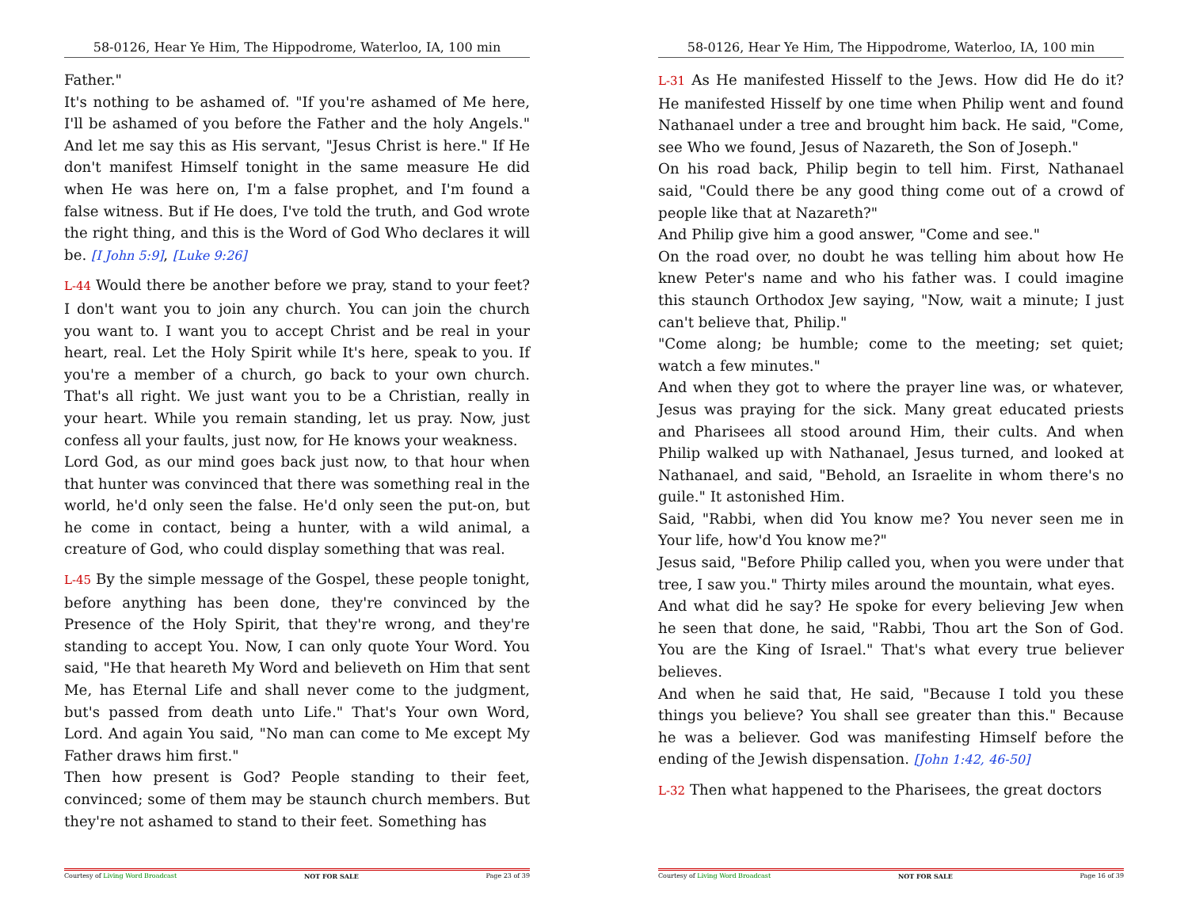58-0126, Hear Ye Him, The Hippodrome, Waterloo, IA, 100 min
Father."
It's nothing to be ashamed of. "If you're ashamed of Me here, I'll be ashamed of you before the Father and the holy Angels." And let me say this as His servant, "Jesus Christ is here." If He don't manifest Himself tonight in the same measure He did when He was here on, I'm a false prophet, and I'm found a false witness. But if He does, I've told the truth, and God wrote the right thing, and this is the Word of God Who declares it will be. [I John 5:9], [Luke 9:26]
L-44 Would there be another before we pray, stand to your feet? I don't want you to join any church. You can join the church you want to. I want you to accept Christ and be real in your heart, real. Let the Holy Spirit while It's here, speak to you. If you're a member of a church, go back to your own church. That's all right. We just want you to be a Christian, really in your heart. While you remain standing, let us pray. Now, just confess all your faults, just now, for He knows your weakness.
Lord God, as our mind goes back just now, to that hour when that hunter was convinced that there was something real in the world, he'd only seen the false. He'd only seen the put-on, but he come in contact, being a hunter, with a wild animal, a creature of God, who could display something that was real.
L-45 By the simple message of the Gospel, these people tonight, before anything has been done, they're convinced by the Presence of the Holy Spirit, that they're wrong, and they're standing to accept You. Now, I can only quote Your Word. You said, "He that heareth My Word and believeth on Him that sent Me, has Eternal Life and shall never come to the judgment, but's passed from death unto Life." That's Your own Word, Lord. And again You said, "No man can come to Me except My Father draws him first."
Then how present is God? People standing to their feet, convinced; some of them may be staunch church members. But they're not ashamed to stand to their feet. Something has
Courtesy of Living Word Broadcast NOT FOR SALE Page 23 of 39
58-0126, Hear Ye Him, The Hippodrome, Waterloo, IA, 100 min
L-31 As He manifested Hisself to the Jews. How did He do it? He manifested Hisself by one time when Philip went and found Nathanael under a tree and brought him back. He said, "Come, see Who we found, Jesus of Nazareth, the Son of Joseph."
On his road back, Philip begin to tell him. First, Nathanael said, "Could there be any good thing come out of a crowd of people like that at Nazareth?"
And Philip give him a good answer, "Come and see."
On the road over, no doubt he was telling him about how He knew Peter's name and who his father was. I could imagine this staunch Orthodox Jew saying, "Now, wait a minute; I just can't believe that, Philip."
"Come along; be humble; come to the meeting; set quiet; watch a few minutes."
And when they got to where the prayer line was, or whatever, Jesus was praying for the sick. Many great educated priests and Pharisees all stood around Him, their cults. And when Philip walked up with Nathanael, Jesus turned, and looked at Nathanael, and said, "Behold, an Israelite in whom there's no guile." It astonished Him.
Said, "Rabbi, when did You know me? You never seen me in Your life, how'd You know me?"
Jesus said, "Before Philip called you, when you were under that tree, I saw you." Thirty miles around the mountain, what eyes.
And what did he say? He spoke for every believing Jew when he seen that done, he said, "Rabbi, Thou art the Son of God. You are the King of Israel." That's what every true believer believes.
And when he said that, He said, "Because I told you these things you believe? You shall see greater than this." Because he was a believer. God was manifesting Himself before the ending of the Jewish dispensation. [John 1:42, 46-50]
L-32 Then what happened to the Pharisees, the great doctors
Courtesy of Living Word Broadcast NOT FOR SALE Page 16 of 39